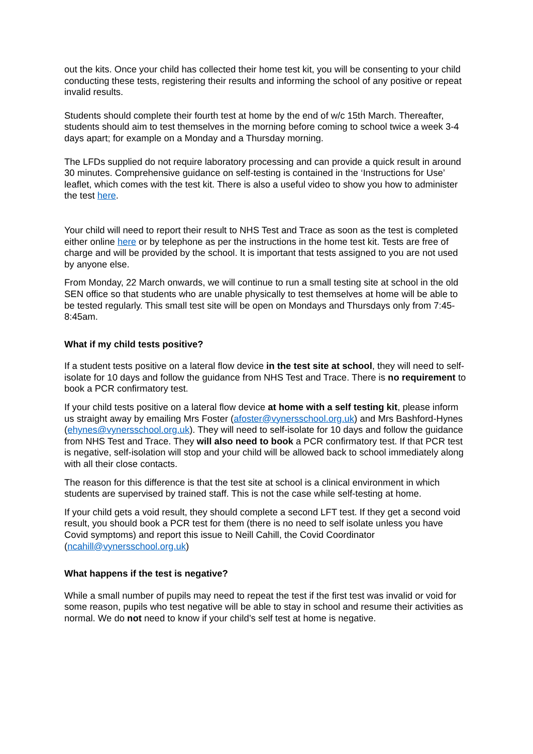out the kits. Once your child has collected their home test kit, you will be consenting to your child conducting these tests, registering their results and informing the school of any positive or repeat invalid results.
Students should complete their fourth test at home by the end of w/c 15th March. Thereafter, students should aim to test themselves in the morning before coming to school twice a week 3-4 days apart; for example on a Monday and a Thursday morning.
The LFDs supplied do not require laboratory processing and can provide a quick result in around 30 minutes. Comprehensive guidance on self-testing is contained in the ‘Instructions for Use’ leaflet, which comes with the test kit. There is also a useful video to show you how to administer the test here.
Your child will need to report their result to NHS Test and Trace as soon as the test is completed either online here or by telephone as per the instructions in the home test kit. Tests are free of charge and will be provided by the school. It is important that tests assigned to you are not used by anyone else.
From Monday, 22 March onwards, we will continue to run a small testing site at school in the old SEN office so that students who are unable physically to test themselves at home will be able to be tested regularly. This small test site will be open on Mondays and Thursdays only from 7:45-8:45am.
What if my child tests positive?
If a student tests positive on a lateral flow device in the test site at school, they will need to self-isolate for 10 days and follow the guidance from NHS Test and Trace. There is no requirement to book a PCR confirmatory test.
If your child tests positive on a lateral flow device at home with a self testing kit, please inform us straight away by emailing Mrs Foster (afoster@vynersschool.org.uk) and Mrs Bashford-Hynes (ehynes@vynersschool.org.uk). They will need to self-isolate for 10 days and follow the guidance from NHS Test and Trace. They will also need to book a PCR confirmatory test. If that PCR test is negative, self-isolation will stop and your child will be allowed back to school immediately along with all their close contacts.
The reason for this difference is that the test site at school is a clinical environment in which students are supervised by trained staff. This is not the case while self-testing at home.
If your child gets a void result, they should complete a second LFT test. If they get a second void result, you should book a PCR test for them (there is no need to self isolate unless you have Covid symptoms) and report this issue to Neill Cahill, the Covid Coordinator (ncahill@vynersschool.org.uk)
What happens if the test is negative?
While a small number of pupils may need to repeat the test if the first test was invalid or void for some reason, pupils who test negative will be able to stay in school and resume their activities as normal. We do not need to know if your child’s self test at home is negative.